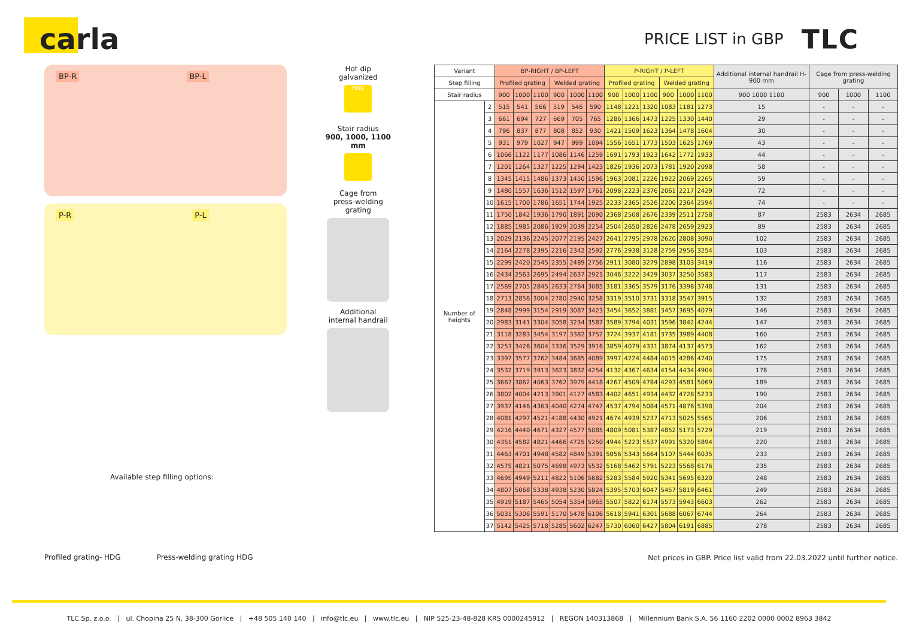carla
PRICE LIST in GBP
TLC
BP-R BP-L
P-R P-L
Available step filling options:
Profiled grating- HDG Press-welding grating HDG
Hot dip
galvanized
HDG
Stair radius
900, 1000, 1100 mm
Cage from
press-welding
grating
Additional
internal handrail
| Variant | | BP-RIGHT / BP-LEFT | | | | | | P-RIGHT / P-LEFT | | | | | | Additional internal handrail H-900 mm | Cage from press-welding grating | | |
| --- | --- | --- | --- | --- | --- | --- | --- | --- | --- | --- | --- | --- | --- | --- | --- | --- | --- |
| Step filling | | Profiled grating | | | Welded grating | | | Profiled grating | | | Welded grating | | | | | | |
| Stair radius | | 900 | 1000 | 1100 | 900 | 1000 | 1100 | 900 | 1000 | 1100 | 900 | 1000 | 1100 | 900 1000 1100 | 900 | 1000 | 1100 |
| Number of heights | 2 | 515 | 541 | 566 | 519 | 546 | 590 | 1148 | 1221 | 1320 | 1083 | 1181 | 1273 | 15 | - | - | - |
| | 3 | 661 | 694 | 727 | 669 | 705 | 765 | 1286 | 1366 | 1473 | 1225 | 1330 | 1440 | 29 | - | - | - |
| | 4 | 796 | 837 | 877 | 808 | 852 | 930 | 1421 | 1509 | 1623 | 1364 | 1478 | 1604 | 30 | - | - | - |
| | 5 | 931 | 979 | 1027 | 947 | 999 | 1094 | 1556 | 1651 | 1773 | 1503 | 1625 | 1769 | 43 | - | - | - |
| | 6 | 1066 | 1122 | 1177 | 1086 | 1146 | 1259 | 1691 | 1793 | 1923 | 1642 | 1772 | 1933 | 44 | - | - | - |
| | 7 | 1201 | 1264 | 1327 | 1225 | 1294 | 1423 | 1826 | 1936 | 2073 | 1781 | 1920 | 2098 | 58 | - | - | - |
| | 8 | 1345 | 1415 | 1486 | 1373 | 1450 | 1596 | 1963 | 2081 | 2226 | 1922 | 2069 | 2265 | 59 | - | - | - |
| | 9 | 1480 | 1557 | 1636 | 1512 | 1597 | 1761 | 2098 | 2223 | 2376 | 2061 | 2217 | 2429 | 72 | - | - | - |
| | 10 | 1615 | 1700 | 1786 | 1651 | 1744 | 1925 | 2233 | 2365 | 2526 | 2200 | 2364 | 2594 | 74 | - | - | - |
| | 11 | 1750 | 1842 | 1936 | 1790 | 1891 | 2090 | 2368 | 2508 | 2676 | 2339 | 2511 | 2758 | 87 | 2583 | 2634 | 2685 |
| | 12 | 1885 | 1985 | 2086 | 1929 | 2039 | 2254 | 2504 | 2650 | 2826 | 2478 | 2659 | 2923 | 89 | 2583 | 2634 | 2685 |
| | 13 | 2029 | 2136 | 2245 | 2077 | 2195 | 2427 | 2641 | 2795 | 2978 | 2620 | 2808 | 3090 | 102 | 2583 | 2634 | 2685 |
| | 14 | 2164 | 2278 | 2395 | 2216 | 2342 | 2592 | 2776 | 2938 | 3128 | 2759 | 2956 | 3254 | 103 | 2583 | 2634 | 2685 |
| | 15 | 2299 | 2420 | 2545 | 2355 | 2489 | 2756 | 2911 | 3080 | 3279 | 2898 | 3103 | 3419 | 116 | 2583 | 2634 | 2685 |
| | 16 | 2434 | 2563 | 2695 | 2494 | 2637 | 2921 | 3046 | 3222 | 3429 | 3037 | 3250 | 3583 | 117 | 2583 | 2634 | 2685 |
| | 17 | 2569 | 2705 | 2845 | 2633 | 2784 | 3085 | 3181 | 3365 | 3579 | 3176 | 3398 | 3748 | 131 | 2583 | 2634 | 2685 |
| | 18 | 2713 | 2856 | 3004 | 2780 | 2940 | 3258 | 3319 | 3510 | 3731 | 3318 | 3547 | 3915 | 132 | 2583 | 2634 | 2685 |
| | 19 | 2848 | 2999 | 3154 | 2919 | 3087 | 3423 | 3454 | 3652 | 3881 | 3457 | 3695 | 4079 | 146 | 2583 | 2634 | 2685 |
| | 20 | 2983 | 3141 | 3304 | 3058 | 3234 | 3587 | 3589 | 3794 | 4031 | 3596 | 3842 | 4244 | 147 | 2583 | 2634 | 2685 |
| | 21 | 3118 | 3283 | 3454 | 3197 | 3382 | 3752 | 3724 | 3937 | 4181 | 3735 | 3989 | 4408 | 160 | 2583 | 2634 | 2685 |
| | 22 | 3253 | 3426 | 3604 | 3336 | 3529 | 3916 | 3859 | 4079 | 4331 | 3874 | 4137 | 4573 | 162 | 2583 | 2634 | 2685 |
| | 23 | 3397 | 3577 | 3762 | 3484 | 3685 | 4089 | 3997 | 4224 | 4484 | 4015 | 4286 | 4740 | 175 | 2583 | 2634 | 2685 |
| | 24 | 3532 | 3719 | 3913 | 3623 | 3832 | 4254 | 4132 | 4367 | 4634 | 4154 | 4434 | 4904 | 176 | 2583 | 2634 | 2685 |
| | 25 | 3667 | 3862 | 4063 | 3762 | 3979 | 4418 | 4267 | 4509 | 4784 | 4293 | 4581 | 5069 | 189 | 2583 | 2634 | 2685 |
| | 26 | 3802 | 4004 | 4213 | 3901 | 4127 | 4583 | 4402 | 4651 | 4934 | 4432 | 4728 | 5233 | 190 | 2583 | 2634 | 2685 |
| | 27 | 3937 | 4146 | 4363 | 4040 | 4274 | 4747 | 4537 | 4794 | 5084 | 4571 | 4876 | 5398 | 204 | 2583 | 2634 | 2685 |
| | 28 | 4081 | 4297 | 4521 | 4188 | 4430 | 4921 | 4674 | 4939 | 5237 | 4713 | 5025 | 5565 | 206 | 2583 | 2634 | 2685 |
| | 29 | 4216 | 4440 | 4671 | 4327 | 4577 | 5085 | 4809 | 5081 | 5387 | 4852 | 5173 | 5729 | 219 | 2583 | 2634 | 2685 |
| | 30 | 4351 | 4582 | 4821 | 4466 | 4725 | 5250 | 4944 | 5223 | 5537 | 4991 | 5320 | 5894 | 220 | 2583 | 2634 | 2685 |
| | 31 | 4463 | 4701 | 4948 | 4582 | 4849 | 5391 | 5056 | 5343 | 5664 | 5107 | 5444 | 6035 | 233 | 2583 | 2634 | 2685 |
| | 32 | 4575 | 4821 | 5075 | 4698 | 4973 | 5532 | 5168 | 5462 | 5791 | 5223 | 5568 | 6176 | 235 | 2583 | 2634 | 2685 |
| | 33 | 4695 | 4949 | 5211 | 4822 | 5106 | 5682 | 5283 | 5584 | 5920 | 5341 | 5695 | 6320 | 248 | 2583 | 2634 | 2685 |
| | 34 | 4807 | 5068 | 5338 | 4938 | 5230 | 5824 | 5395 | 5703 | 6047 | 5457 | 5819 | 6461 | 249 | 2583 | 2634 | 2685 |
| | 35 | 4919 | 5187 | 5465 | 5054 | 5354 | 5965 | 5507 | 5822 | 6174 | 5573 | 5943 | 6603 | 262 | 2583 | 2634 | 2685 |
| | 36 | 5031 | 5306 | 5591 | 5170 | 5478 | 6106 | 5618 | 5941 | 6301 | 5688 | 6067 | 6744 | 264 | 2583 | 2634 | 2685 |
| | 37 | 5142 | 5425 | 5718 | 5285 | 5602 | 6247 | 5730 | 6060 | 6427 | 5804 | 6191 | 6885 | 278 | 2583 | 2634 | 2685 |
Net prices in GBP. Price list valid from 22.03.2022 until further notice.
TLC Sp. z.o.o. | ul. Chopina 25 N, 38-300 Gorlice | +48 505 140 140 | info@tlc.eu | www.tlc.eu | NIP 525-23-48-828 KRS 0000245912 | REGON 140313868 | Millennium Bank S.A. 56 1160 2202 0000 0002 8963 3842